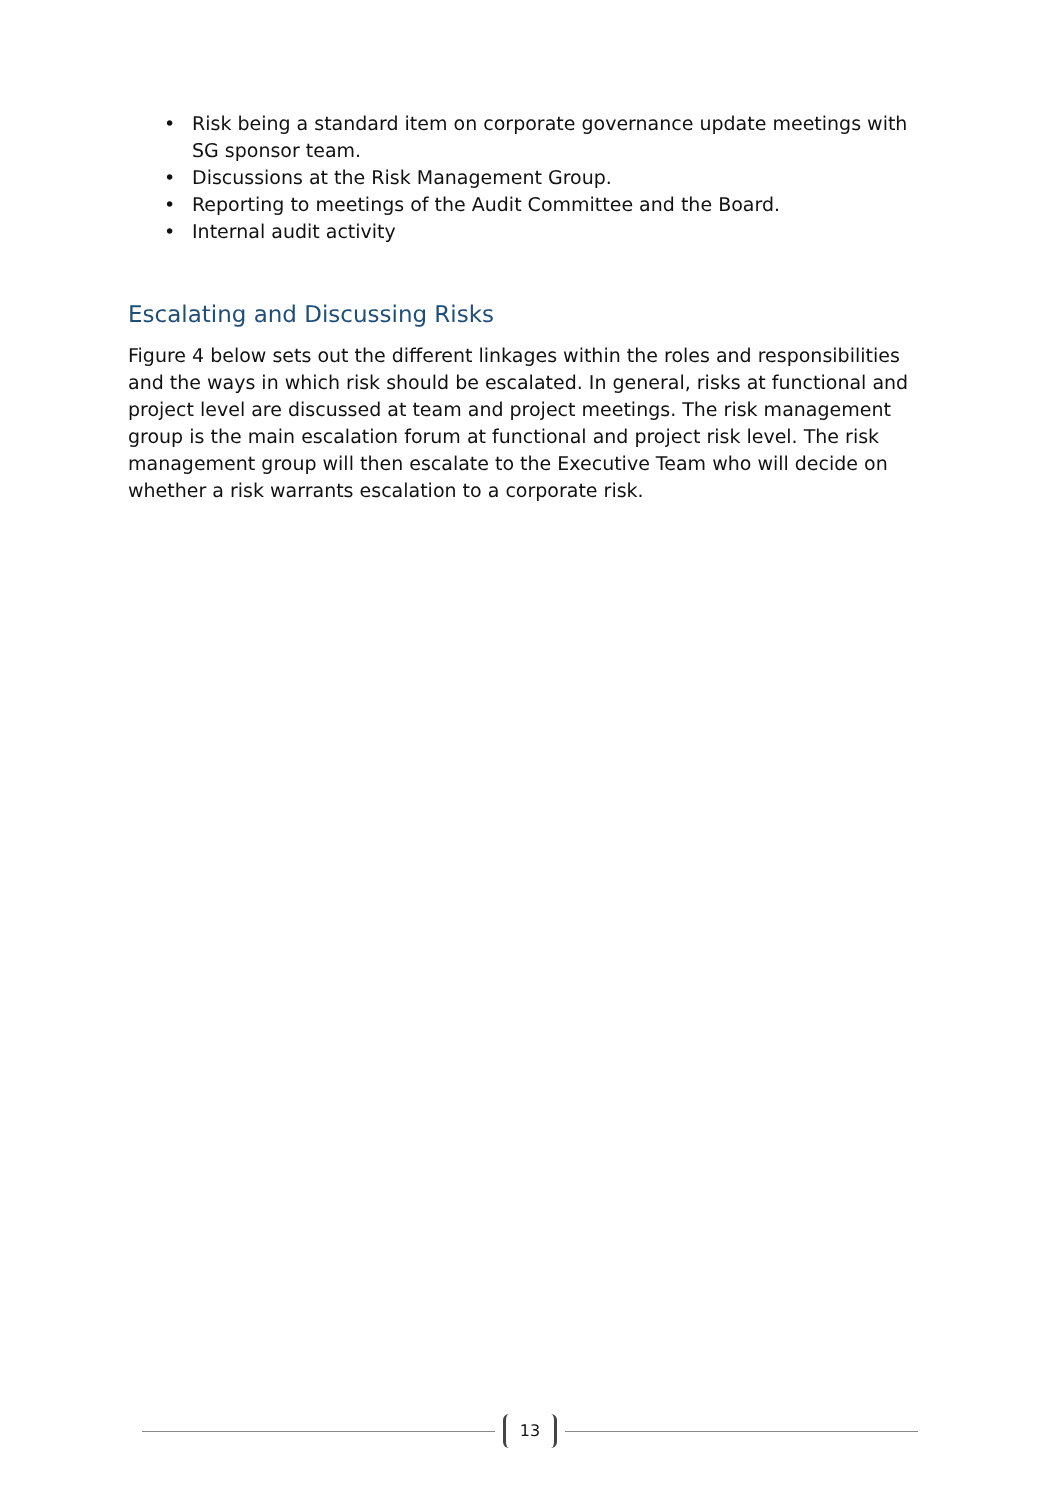• Risk being a standard item on corporate governance update meetings with SG sponsor team.
• Discussions at the Risk Management Group.
• Reporting to meetings of the Audit Committee and the Board.
• Internal audit activity
Escalating and Discussing Risks
Figure 4 below sets out the different linkages within the roles and responsibilities and the ways in which risk should be escalated. In general, risks at functional and project level are discussed at team and project meetings. The risk management group is the main escalation forum at functional and project risk level. The risk management group will then escalate to the Executive Team who will decide on whether a risk warrants escalation to a corporate risk.
13